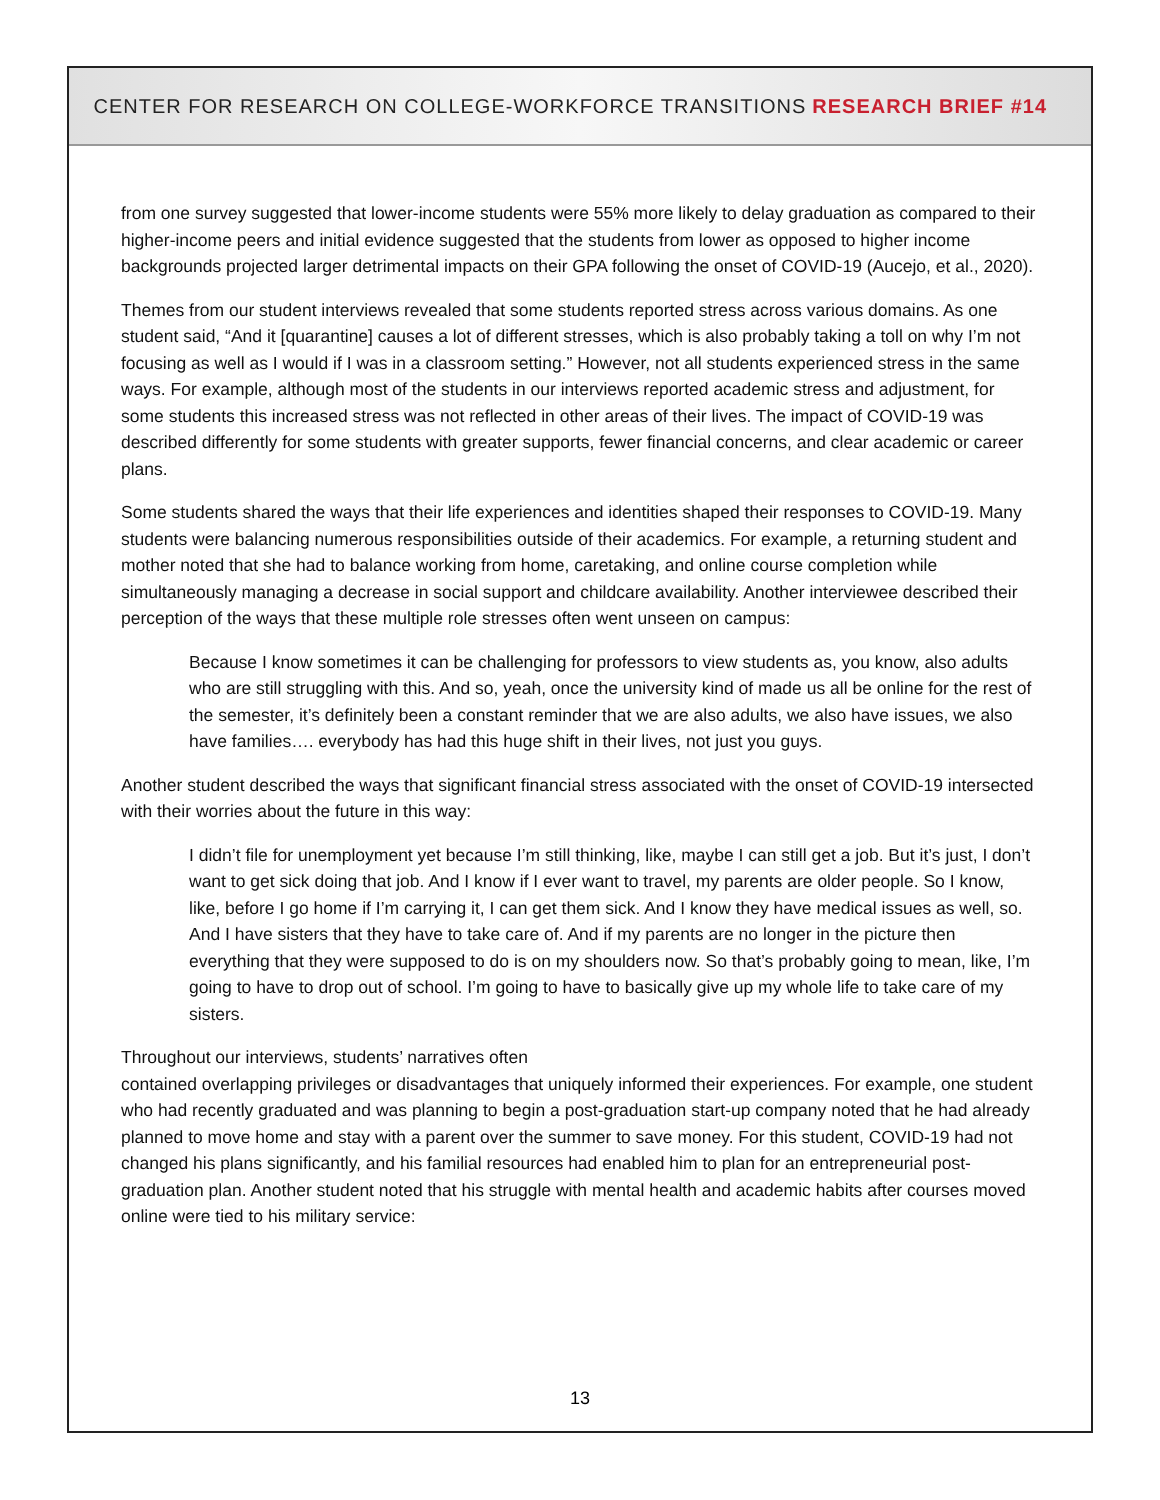CENTER FOR RESEARCH ON COLLEGE-WORKFORCE TRANSITIONS RESEARCH BRIEF #14
from one survey suggested that lower-income students were 55% more likely to delay graduation as compared to their higher-income peers and initial evidence suggested that the students from lower as opposed to higher income backgrounds projected larger detrimental impacts on their GPA following the onset of COVID-19 (Aucejo, et al., 2020).
Themes from our student interviews revealed that some students reported stress across various domains. As one student said, “And it [quarantine] causes a lot of different stresses, which is also probably taking a toll on why I’m not focusing as well as I would if I was in a classroom setting.” However, not all students experienced stress in the same ways. For example, although most of the students in our interviews reported academic stress and adjustment, for some students this increased stress was not reflected in other areas of their lives. The impact of COVID-19 was described differently for some students with greater supports, fewer financial concerns, and clear academic or career plans.
Some students shared the ways that their life experiences and identities shaped their responses to COVID-19. Many students were balancing numerous responsibilities outside of their academics. For example, a returning student and mother noted that she had to balance working from home, caretaking, and online course completion while simultaneously managing a decrease in social support and childcare availability. Another interviewee described their perception of the ways that these multiple role stresses often went unseen on campus:
Because I know sometimes it can be challenging for professors to view students as, you know, also adults who are still struggling with this. And so, yeah, once the university kind of made us all be online for the rest of the semester, it’s definitely been a constant reminder that we are also adults, we also have issues, we also have families…. everybody has had this huge shift in their lives, not just you guys.
Another student described the ways that significant financial stress associated with the onset of COVID-19 intersected with their worries about the future in this way:
I didn’t file for unemployment yet because I’m still thinking, like, maybe I can still get a job. But it’s just, I don’t want to get sick doing that job. And I know if I ever want to travel, my parents are older people. So I know, like, before I go home if I’m carrying it, I can get them sick. And I know they have medical issues as well, so. And I have sisters that they have to take care of. And if my parents are no longer in the picture then everything that they were supposed to do is on my shoulders now. So that’s probably going to mean, like, I’m going to have to drop out of school. I’m going to have to basically give up my whole life to take care of my sisters.
Throughout our interviews, students’ narratives often
contained overlapping privileges or disadvantages that uniquely informed their experiences. For example, one student who had recently graduated and was planning to begin a post-graduation start-up company noted that he had already planned to move home and stay with a parent over the summer to save money. For this student, COVID-19 had not changed his plans significantly, and his familial resources had enabled him to plan for an entrepreneurial post-graduation plan. Another student noted that his struggle with mental health and academic habits after courses moved online were tied to his military service:
13